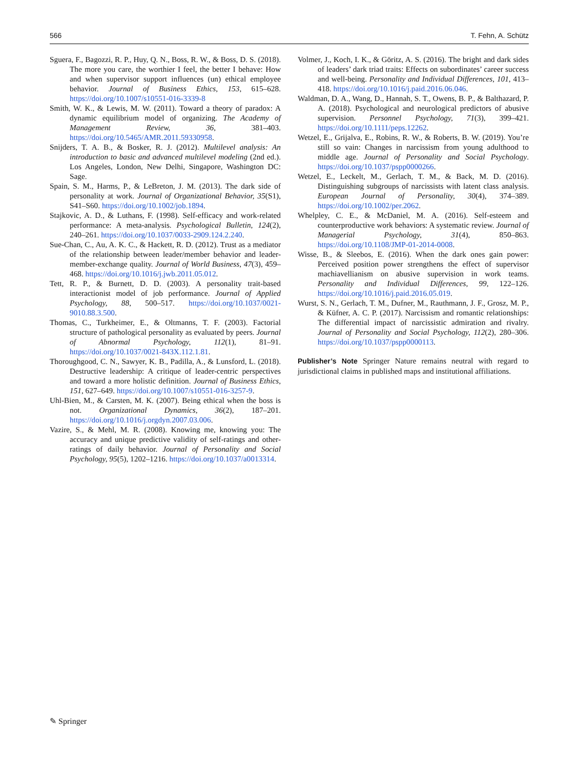566 T. Fehn, A. Schütz
Sguera, F., Bagozzi, R. P., Huy, Q. N., Boss, R. W., & Boss, D. S. (2018). The more you care, the worthier I feel, the better I behave: How and when supervisor support influences (un) ethical employee behavior. Journal of Business Ethics, 153, 615–628. https://doi.org/10.1007/s10551-016-3339-8
Smith, W. K., & Lewis, M. W. (2011). Toward a theory of paradox: A dynamic equilibrium model of organizing. The Academy of Management Review, 36, 381–403. https://doi.org/10.5465/AMR.2011.59330958.
Snijders, T. A. B., & Bosker, R. J. (2012). Multilevel analysis: An introduction to basic and advanced multilevel modeling (2nd ed.). Los Angeles, London, New Delhi, Singapore, Washington DC: Sage.
Spain, S. M., Harms, P., & LeBreton, J. M. (2013). The dark side of personality at work. Journal of Organizational Behavior, 35(S1), S41–S60. https://doi.org/10.1002/job.1894.
Stajkovic, A. D., & Luthans, F. (1998). Self-efficacy and work-related performance: A meta-analysis. Psychological Bulletin, 124(2), 240–261. https://doi.org/10.1037/0033-2909.124.2.240.
Sue-Chan, C., Au, A. K. C., & Hackett, R. D. (2012). Trust as a mediator of the relationship between leader/member behavior and leader-member-exchange quality. Journal of World Business, 47(3), 459–468. https://doi.org/10.1016/j.jwb.2011.05.012.
Tett, R. P., & Burnett, D. D. (2003). A personality trait-based interactionist model of job performance. Journal of Applied Psychology, 88, 500–517. https://doi.org/10.1037/0021-9010.88.3.500.
Thomas, C., Turkheimer, E., & Oltmanns, T. F. (2003). Factorial structure of pathological personality as evaluated by peers. Journal of Abnormal Psychology, 112(1), 81–91. https://doi.org/10.1037/0021-843X.112.1.81.
Thoroughgood, C. N., Sawyer, K. B., Padilla, A., & Lunsford, L. (2018). Destructive leadership: A critique of leader-centric perspectives and toward a more holistic definition. Journal of Business Ethics, 151, 627–649. https://doi.org/10.1007/s10551-016-3257-9.
Uhl-Bien, M., & Carsten, M. K. (2007). Being ethical when the boss is not. Organizational Dynamics, 36(2), 187–201. https://doi.org/10.1016/j.orgdyn.2007.03.006.
Vazire, S., & Mehl, M. R. (2008). Knowing me, knowing you: The accuracy and unique predictive validity of self-ratings and other-ratings of daily behavior. Journal of Personality and Social Psychology, 95(5), 1202–1216. https://doi.org/10.1037/a0013314.
Volmer, J., Koch, I. K., & Göritz, A. S. (2016). The bright and dark sides of leaders’ dark triad traits: Effects on subordinates’ career success and well-being. Personality and Individual Differences, 101, 413–418. https://doi.org/10.1016/j.paid.2016.06.046.
Waldman, D. A., Wang, D., Hannah, S. T., Owens, B. P., & Balthazard, P. A. (2018). Psychological and neurological predictors of abusive supervision. Personnel Psychology, 71(3), 399–421. https://doi.org/10.1111/peps.12262.
Wetzel, E., Grijalva, E., Robins, R. W., & Roberts, B. W. (2019). You’re still so vain: Changes in narcissism from young adulthood to middle age. Journal of Personality and Social Psychology. https://doi.org/10.1037/pspp0000266.
Wetzel, E., Leckelt, M., Gerlach, T. M., & Back, M. D. (2016). Distinguishing subgroups of narcissists with latent class analysis. European Journal of Personality, 30(4), 374–389. https://doi.org/10.1002/per.2062.
Whelpley, C. E., & McDaniel, M. A. (2016). Self-esteem and counterproductive work behaviors: A systematic review. Journal of Managerial Psychology, 31(4), 850–863. https://doi.org/10.1108/JMP-01-2014-0008.
Wisse, B., & Sleebos, E. (2016). When the dark ones gain power: Perceived position power strengthens the effect of supervisor machiavellianism on abusive supervision in work teams. Personality and Individual Differences, 99, 122–126. https://doi.org/10.1016/j.paid.2016.05.019.
Wurst, S. N., Gerlach, T. M., Dufner, M., Rauthmann, J. F., Grosz, M. P., & Küfner, A. C. P. (2017). Narcissism and romantic relationships: The differential impact of narcissistic admiration and rivalry. Journal of Personality and Social Psychology, 112(2), 280–306. https://doi.org/10.1037/pspp0000113.
Publisher’s Note Springer Nature remains neutral with regard to jurisdictional claims in published maps and institutional affiliations.
✎ Springer